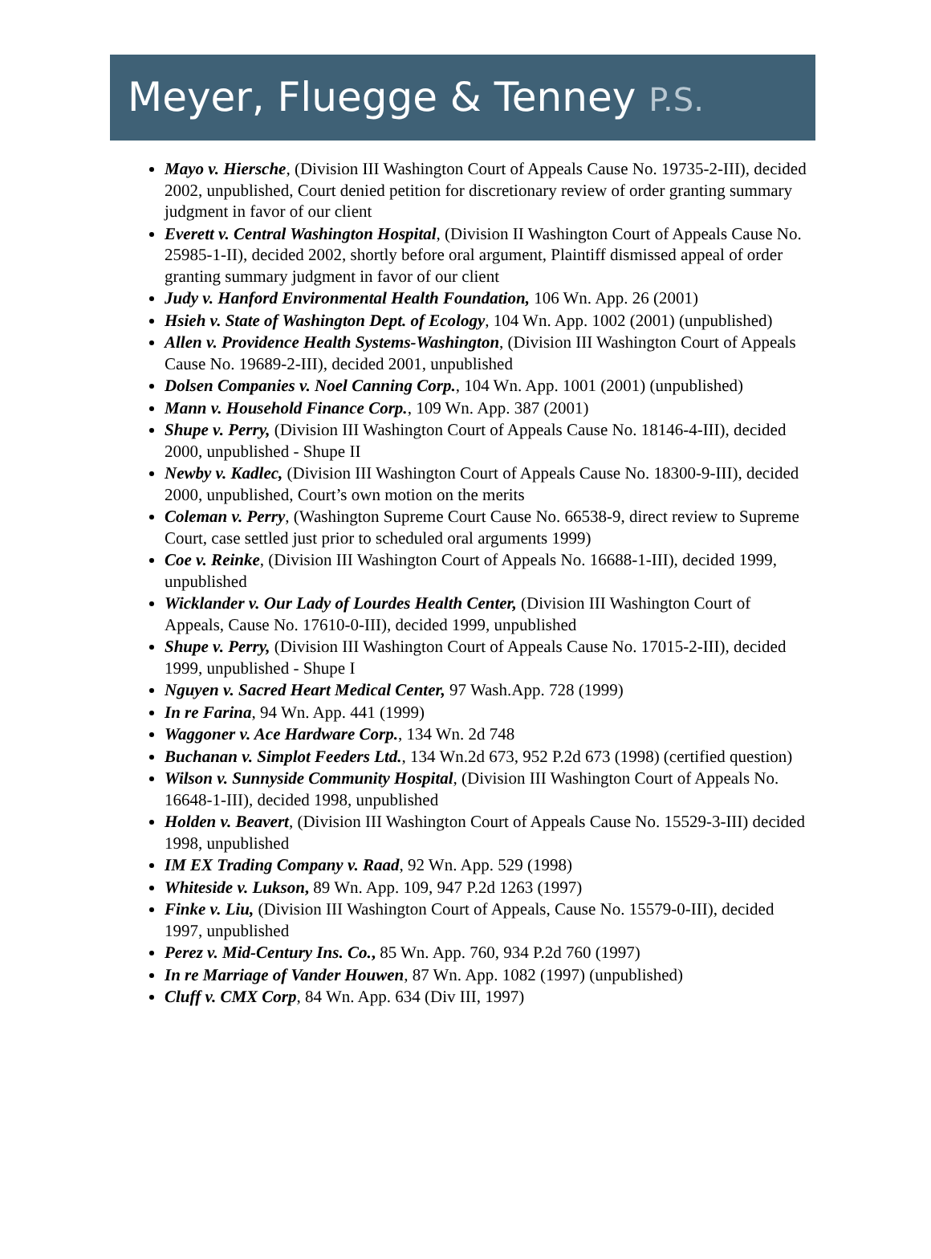Meyer, Fluegge & Tenney P.S.
Mayo v. Hiersche, (Division III Washington Court of Appeals Cause No. 19735-2-III), decided 2002, unpublished, Court denied petition for discretionary review of order granting summary judgment in favor of our client
Everett v. Central Washington Hospital, (Division II Washington Court of Appeals Cause No. 25985-1-II), decided 2002, shortly before oral argument, Plaintiff dismissed appeal of order granting summary judgment in favor of our client
Judy v. Hanford Environmental Health Foundation, 106 Wn. App. 26 (2001)
Hsieh v. State of Washington Dept. of Ecology, 104 Wn. App. 1002 (2001) (unpublished)
Allen v. Providence Health Systems-Washington, (Division III Washington Court of Appeals Cause No. 19689-2-III), decided 2001, unpublished
Dolsen Companies v. Noel Canning Corp., 104 Wn. App. 1001 (2001) (unpublished)
Mann v. Household Finance Corp., 109 Wn. App. 387 (2001)
Shupe v. Perry, (Division III Washington Court of Appeals Cause No. 18146-4-III), decided 2000, unpublished - Shupe II
Newby v. Kadlec, (Division III Washington Court of Appeals Cause No. 18300-9-III), decided 2000, unpublished, Court’s own motion on the merits
Coleman v. Perry, (Washington Supreme Court Cause No. 66538-9, direct review to Supreme Court, case settled just prior to scheduled oral arguments 1999)
Coe v. Reinke, (Division III Washington Court of Appeals No. 16688-1-III), decided 1999, unpublished
Wicklander v. Our Lady of Lourdes Health Center, (Division III Washington Court of Appeals, Cause No. 17610-0-III), decided 1999, unpublished
Shupe v. Perry, (Division III Washington Court of Appeals Cause No. 17015-2-III), decided 1999, unpublished - Shupe I
Nguyen v. Sacred Heart Medical Center, 97 Wash.App. 728 (1999)
In re Farina, 94 Wn. App. 441 (1999)
Waggoner v. Ace Hardware Corp., 134 Wn. 2d 748
Buchanan v. Simplot Feeders Ltd., 134 Wn.2d 673, 952 P.2d 673 (1998) (certified question)
Wilson v. Sunnyside Community Hospital, (Division III Washington Court of Appeals No. 16648-1-III), decided 1998, unpublished
Holden v. Beavert, (Division III Washington Court of Appeals Cause No. 15529-3-III) decided 1998, unpublished
IM EX Trading Company v. Raad, 92 Wn. App. 529 (1998)
Whiteside v. Lukson, 89 Wn. App. 109, 947 P.2d 1263 (1997)
Finke v. Liu, (Division III Washington Court of Appeals, Cause No. 15579-0-III), decided 1997, unpublished
Perez v. Mid-Century Ins. Co., 85 Wn. App. 760, 934 P.2d 760 (1997)
In re Marriage of Vander Houwen, 87 Wn. App. 1082 (1997) (unpublished)
Cluff v. CMX Corp, 84 Wn. App. 634 (Div III, 1997)